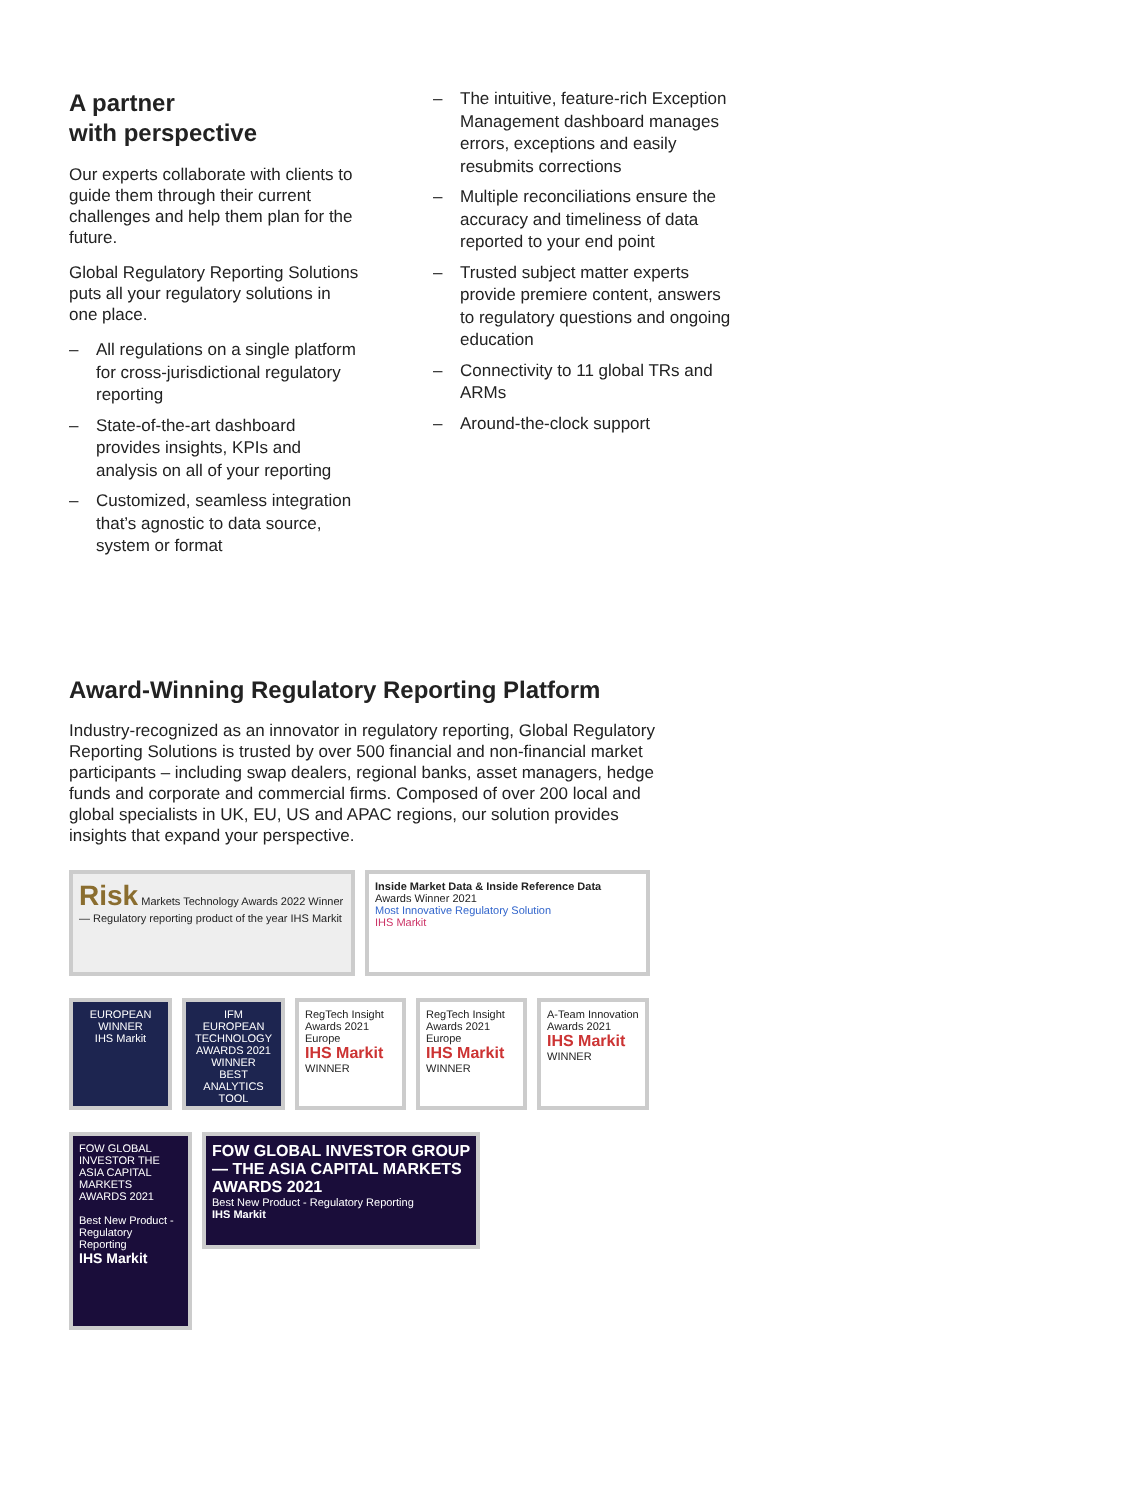A partner
with perspective
Our experts collaborate with clients to guide them through their current challenges and help them plan for the future.
Global Regulatory Reporting Solutions puts all your regulatory solutions in one place.
– All regulations on a single platform for cross-jurisdictional regulatory reporting
– State-of-the-art dashboard provides insights, KPIs and analysis on all of your reporting
– Customized, seamless integration that’s agnostic to data source, system or format
– The intuitive, feature-rich Exception Management dashboard manages errors, exceptions and easily resubmits corrections
– Multiple reconciliations ensure the accuracy and timeliness of data reported to your end point
– Trusted subject matter experts provide premiere content, answers to regulatory questions and ongoing education
– Connectivity to 11 global TRs and ARMs
– Around-the-clock support
Award-Winning Regulatory Reporting Platform
Industry-recognized as an innovator in regulatory reporting, Global Regulatory Reporting Solutions is trusted by over 500 financial and non-financial market participants – including swap dealers, regional banks, asset managers, hedge funds and corporate and commercial firms. Composed of over 200 local and global specialists in UK, EU, US and APAC regions, our solution provides insights that expand your perspective.
Risk Markets Technology Awards 2022 Winner — Regulatory reporting product of the year IHS Markit
Inside Market Data & Inside Reference Data
Awards Winner 2021
Most Innovative Regulatory Solution
IHS Markit
EUROPEAN
WINNER
IHS Markit
IFM EUROPEAN TECHNOLOGY AWARDS 2021
WINNER
BEST ANALYTICS TOOL
RegTech Insight Awards 2021 Europe
IHS Markit
WINNER
RegTech Insight Awards 2021 Europe
IHS Markit
WINNER
A-Team Innovation Awards 2021
IHS Markit
WINNER
FOW GLOBAL INVESTOR THE ASIA CAPITAL MARKETS AWARDS 2021
Best New Product - Regulatory Reporting
IHS Markit
FOW GLOBAL INVESTOR GROUP — THE ASIA CAPITAL MARKETS AWARDS 2021
Best New Product - Regulatory Reporting
IHS Markit